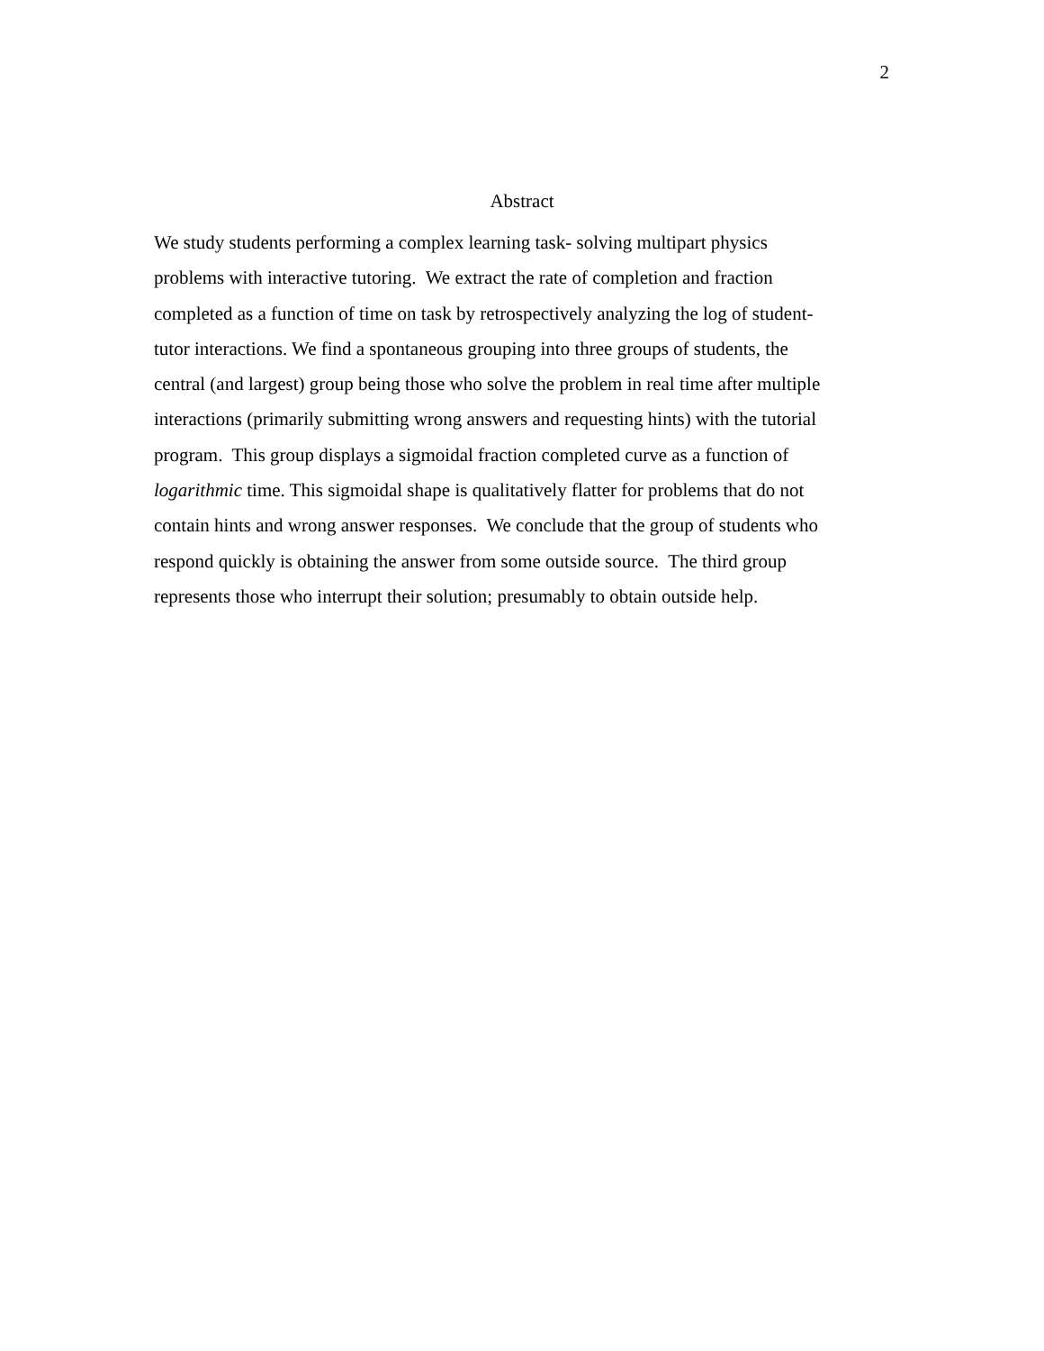2
Abstract
We study students performing a complex learning task- solving multipart physics
problems with interactive tutoring. We extract the rate of completion and fraction
completed as a function of time on task by retrospectively analyzing the log of student-
tutor interactions. We find a spontaneous grouping into three groups of students, the
central (and largest) group being those who solve the problem in real time after multiple
interactions (primarily submitting wrong answers and requesting hints) with the tutorial
program. This group displays a sigmoidal fraction completed curve as a function of
logarithmic time. This sigmoidal shape is qualitatively flatter for problems that do not
contain hints and wrong answer responses. We conclude that the group of students who
respond quickly is obtaining the answer from some outside source. The third group
represents those who interrupt their solution; presumably to obtain outside help.